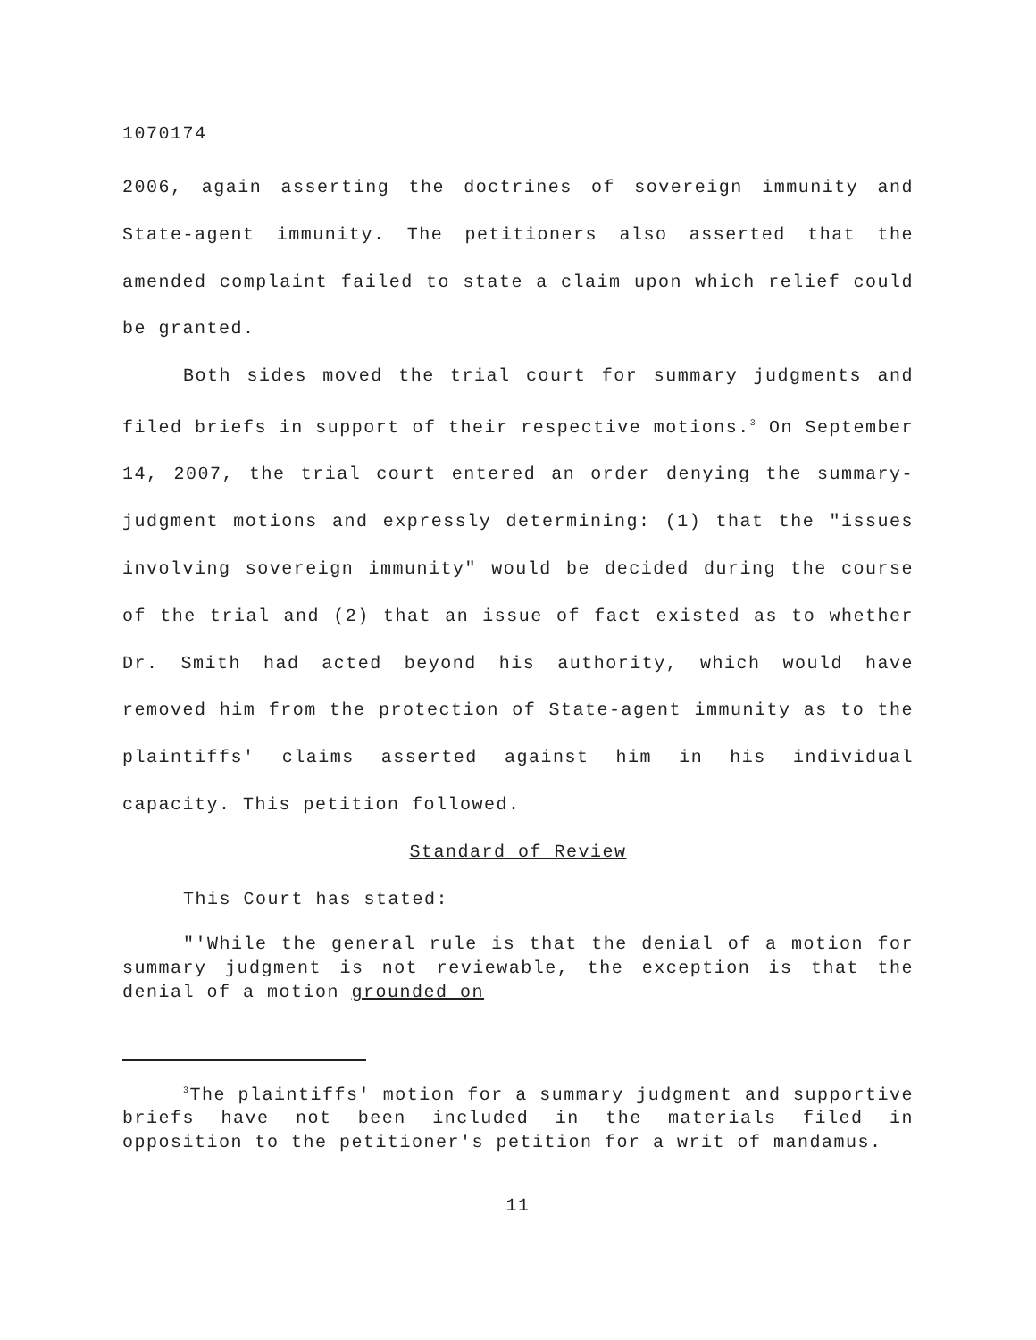1070174
2006, again asserting the doctrines of sovereign immunity and State-agent immunity. The petitioners also asserted that the amended complaint failed to state a claim upon which relief could be granted.
Both sides moved the trial court for summary judgments and filed briefs in support of their respective motions.<sup>3</sup> On September 14, 2007, the trial court entered an order denying the summary-judgment motions and expressly determining: (1) that the "issues involving sovereign immunity" would be decided during the course of the trial and (2) that an issue of fact existed as to whether Dr. Smith had acted beyond his authority, which would have removed him from the protection of State-agent immunity as to the plaintiffs' claims asserted against him in his individual capacity. This petition followed.
Standard of Review
This Court has stated:
"'While the general rule is that the denial of a motion for summary judgment is not reviewable, the exception is that the denial of a motion grounded on
<sup>3</sup> The plaintiffs' motion for a summary judgment and supportive briefs have not been included in the materials filed in opposition to the petitioner's petition for a writ of mandamus.
11